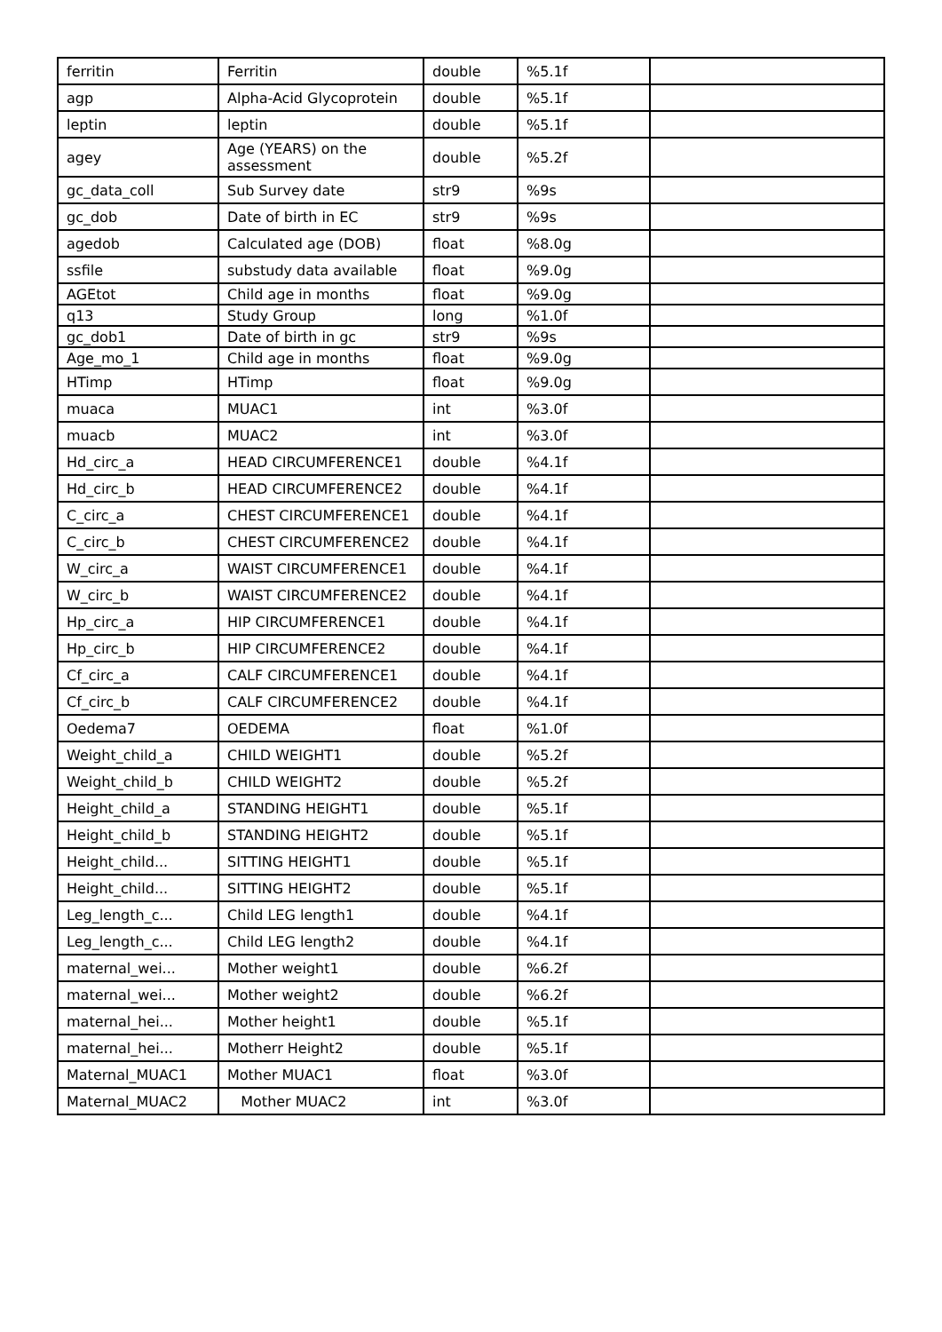| ferritin | Ferritin | double | %5.1f | |
| agp | Alpha-Acid Glycoprotein | double | %5.1f | |
| leptin | leptin | double | %5.1f | |
| agey | Age (YEARS) on the assessment | double | %5.2f | |
| gc_data_coll | Sub Survey date | str9 | %9s | |
| gc_dob | Date of birth in EC | str9 | %9s | |
| agedob | Calculated age (DOB) | float | %8.0g | |
| ssfile | substudy data available | float | %9.0g | |
| AGEtot | Child age in months | float | %9.0g | |
| q13 | Study Group | long | %1.0f | |
| gc_dob1 | Date of birth in gc | str9 | %9s | |
| Age_mo_1 | Child age in months | float | %9.0g | |
| HTimp | HTimp | float | %9.0g | |
| muaca | MUAC1 | int | %3.0f | |
| muacb | MUAC2 | int | %3.0f | |
| Hd_circ_a | HEAD CIRCUMFERENCE1 | double | %4.1f | |
| Hd_circ_b | HEAD CIRCUMFERENCE2 | double | %4.1f | |
| C_circ_a | CHEST CIRCUMFERENCE1 | double | %4.1f | |
| C_circ_b | CHEST CIRCUMFERENCE2 | double | %4.1f | |
| W_circ_a | WAIST CIRCUMFERENCE1 | double | %4.1f | |
| W_circ_b | WAIST CIRCUMFERENCE2 | double | %4.1f | |
| Hp_circ_a | HIP CIRCUMFERENCE1 | double | %4.1f | |
| Hp_circ_b | HIP CIRCUMFERENCE2 | double | %4.1f | |
| Cf_circ_a | CALF CIRCUMFERENCE1 | double | %4.1f | |
| Cf_circ_b | CALF CIRCUMFERENCE2 | double | %4.1f | |
| Oedema7 | OEDEMA | float | %1.0f | |
| Weight_child_a | CHILD WEIGHT1 | double | %5.2f | |
| Weight_child_b | CHILD WEIGHT2 | double | %5.2f | |
| Height_child_a | STANDING HEIGHT1 | double | %5.1f | |
| Height_child_b | STANDING HEIGHT2 | double | %5.1f | |
| Height_child... | SITTING HEIGHT1 | double | %5.1f | |
| Height_child... | SITTING HEIGHT2 | double | %5.1f | |
| Leg_length_c... | Child LEG length1 | double | %4.1f | |
| Leg_length_c... | Child LEG length2 | double | %4.1f | |
| maternal_wei... | Mother weight1 | double | %6.2f | |
| maternal_wei... | Mother weight2 | double | %6.2f | |
| maternal_hei... | Mother height1 | double | %5.1f | |
| maternal_hei... | Motherr Height2 | double | %5.1f | |
| Maternal_MUAC1 | Mother MUAC1 | float | %3.0f | |
| Maternal_MUAC2 | Mother MUAC2 | int | %3.0f | |